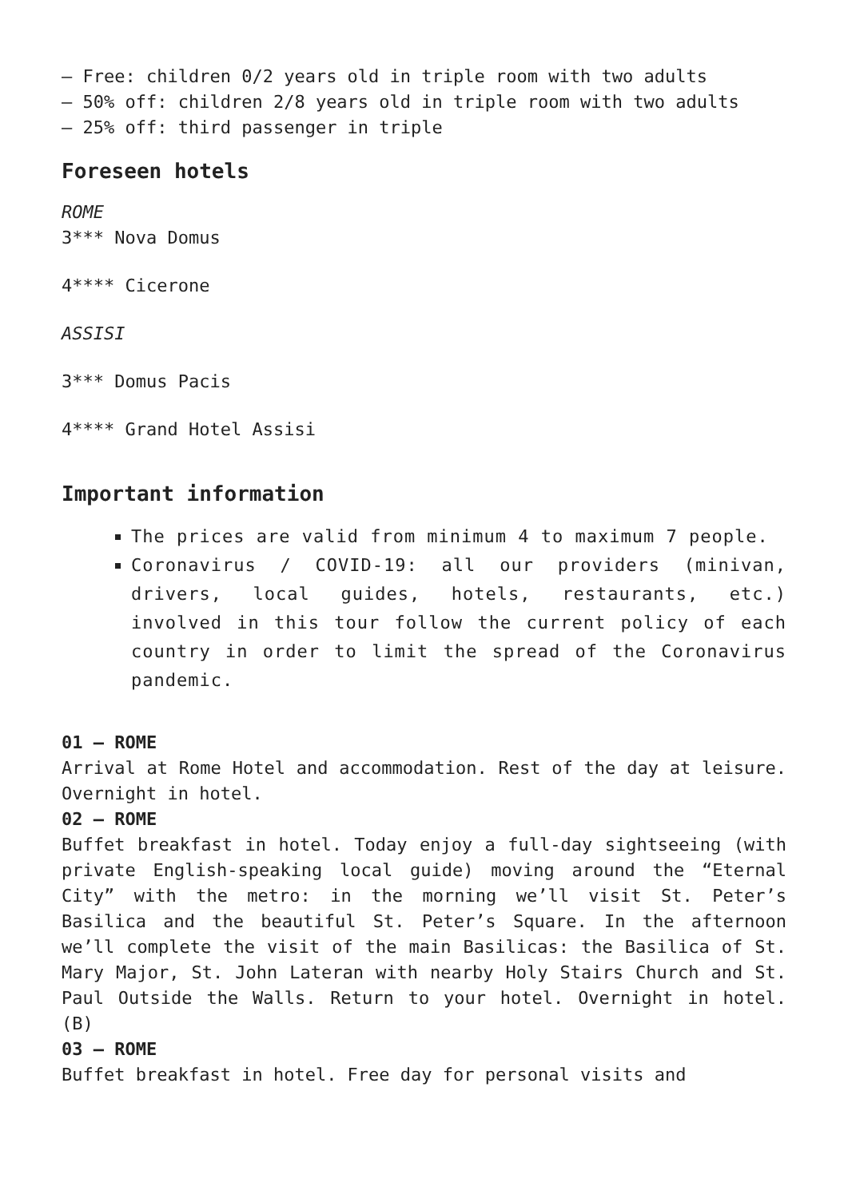– Free: children 0/2 years old in triple room with two adults
– 50% off: children 2/8 years old in triple room with two adults
– 25% off: third passenger in triple
Foreseen hotels
ROME
3*** Nova Domus
4**** Cicerone
ASSISI
3*** Domus Pacis
4**** Grand Hotel Assisi
Important information
The prices are valid from minimum 4 to maximum 7 people.
Coronavirus / COVID-19: all our providers (minivan, drivers, local guides, hotels, restaurants, etc.) involved in this tour follow the current policy of each country in order to limit the spread of the Coronavirus pandemic.
01 – ROME
Arrival at Rome Hotel and accommodation. Rest of the day at leisure. Overnight in hotel.
02 – ROME
Buffet breakfast in hotel. Today enjoy a full-day sightseeing (with private English-speaking local guide) moving around the “Eternal City” with the metro: in the morning we’ll visit St. Peter’s Basilica and the beautiful St. Peter’s Square. In the afternoon we’ll complete the visit of the main Basilicas: the Basilica of St. Mary Major, St. John Lateran with nearby Holy Stairs Church and St. Paul Outside the Walls. Return to your hotel. Overnight in hotel. (B)
03 – ROME
Buffet breakfast in hotel. Free day for personal visits and